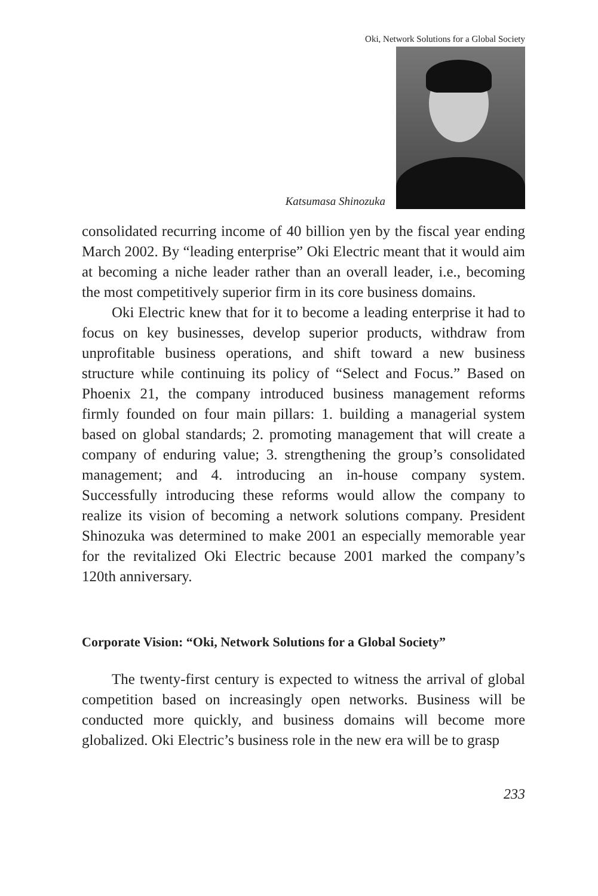Oki, Network Solutions for a Global Society
Katsumasa Shinozuka
consolidated recurring income of 40 billion yen by the fiscal year ending March 2002. By “leading enterprise” Oki Electric meant that it would aim at becoming a niche leader rather than an overall leader, i.e., becoming the most competitively superior firm in its core business domains.
Oki Electric knew that for it to become a leading enterprise it had to focus on key businesses, develop superior products, withdraw from unprofitable business operations, and shift toward a new business structure while continuing its policy of “Select and Focus.” Based on Phoenix 21, the company introduced business management reforms firmly founded on four main pillars: 1. building a managerial system based on global standards; 2. promoting management that will create a company of enduring value; 3. strengthening the group’s consolidated management; and 4. introducing an in-house company system. Successfully introducing these reforms would allow the company to realize its vision of becoming a network solutions company. President Shinozuka was determined to make 2001 an especially memorable year for the revitalized Oki Electric because 2001 marked the company’s 120th anniversary.
Corporate Vision: “Oki, Network Solutions for a Global Society”
The twenty-first century is expected to witness the arrival of global competition based on increasingly open networks. Business will be conducted more quickly, and business domains will become more globalized. Oki Electric’s business role in the new era will be to grasp
233